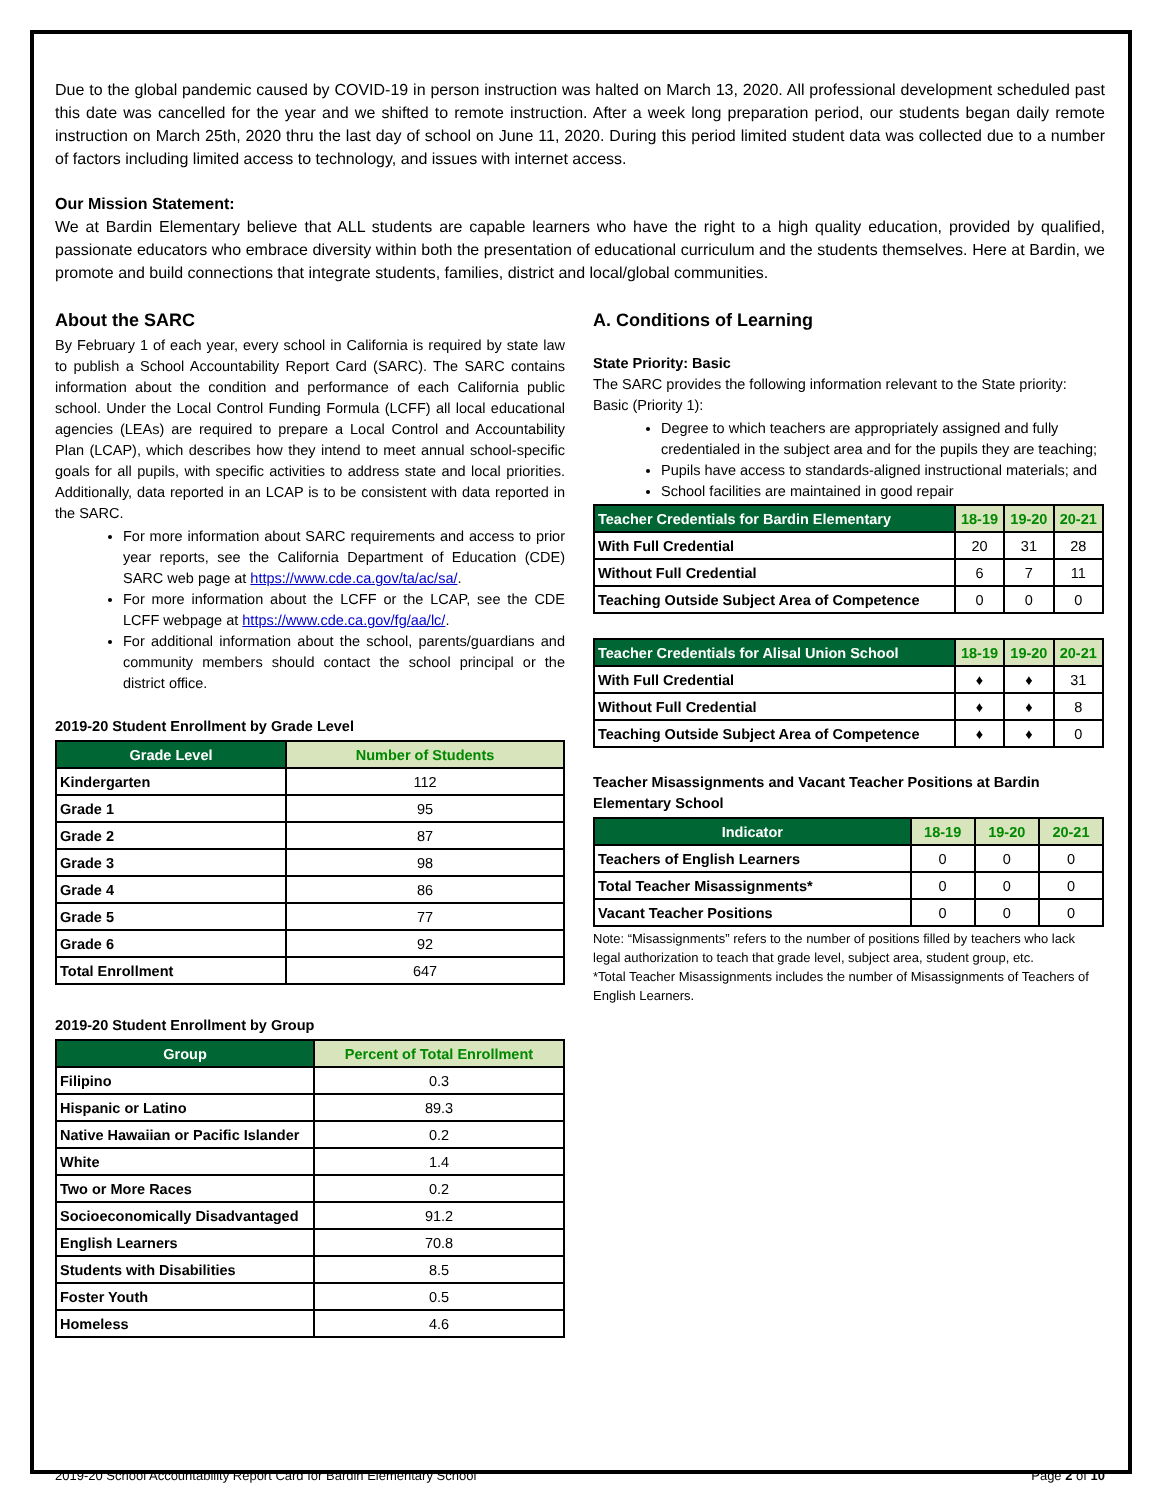Due to the global pandemic caused by COVID-19 in person instruction was halted on March 13, 2020. All professional development scheduled past this date was cancelled for the year and we shifted to remote instruction. After a week long preparation period, our students began daily remote instruction on March 25th, 2020 thru the last day of school on June 11, 2020. During this period limited student data was collected due to a number of factors including limited access to technology, and issues with internet access.
Our Mission Statement:
We at Bardin Elementary believe that ALL students are capable learners who have the right to a high quality education, provided by qualified, passionate educators who embrace diversity within both the presentation of educational curriculum and the students themselves. Here at Bardin, we promote and build connections that integrate students, families, district and local/global communities.
About the SARC
By February 1 of each year, every school in California is required by state law to publish a School Accountability Report Card (SARC). The SARC contains information about the condition and performance of each California public school. Under the Local Control Funding Formula (LCFF) all local educational agencies (LEAs) are required to prepare a Local Control and Accountability Plan (LCAP), which describes how they intend to meet annual school-specific goals for all pupils, with specific activities to address state and local priorities. Additionally, data reported in an LCAP is to be consistent with data reported in the SARC.
For more information about SARC requirements and access to prior year reports, see the California Department of Education (CDE) SARC web page at https://www.cde.ca.gov/ta/ac/sa/.
For more information about the LCFF or the LCAP, see the CDE LCFF webpage at https://www.cde.ca.gov/fg/aa/lc/.
For additional information about the school, parents/guardians and community members should contact the school principal or the district office.
2019-20 Student Enrollment by Grade Level
| Grade Level | Number of Students |
| --- | --- |
| Kindergarten | 112 |
| Grade 1 | 95 |
| Grade 2 | 87 |
| Grade 3 | 98 |
| Grade 4 | 86 |
| Grade 5 | 77 |
| Grade 6 | 92 |
| Total Enrollment | 647 |
2019-20 Student Enrollment by Group
| Group | Percent of Total Enrollment |
| --- | --- |
| Filipino | 0.3 |
| Hispanic or Latino | 89.3 |
| Native Hawaiian or Pacific Islander | 0.2 |
| White | 1.4 |
| Two or More Races | 0.2 |
| Socioeconomically Disadvantaged | 91.2 |
| English Learners | 70.8 |
| Students with Disabilities | 8.5 |
| Foster Youth | 0.5 |
| Homeless | 4.6 |
A. Conditions of Learning
State Priority: Basic
The SARC provides the following information relevant to the State priority: Basic (Priority 1):
Degree to which teachers are appropriately assigned and fully credentialed in the subject area and for the pupils they are teaching;
Pupils have access to standards-aligned instructional materials; and
School facilities are maintained in good repair
| Teacher Credentials for Bardin Elementary | 18-19 | 19-20 | 20-21 |
| --- | --- | --- | --- |
| With Full Credential | 20 | 31 | 28 |
| Without Full Credential | 6 | 7 | 11 |
| Teaching Outside Subject Area of Competence | 0 | 0 | 0 |
| Teacher Credentials for Alisal Union School | 18-19 | 19-20 | 20-21 |
| --- | --- | --- | --- |
| With Full Credential | ♦ | ♦ | 31 |
| Without Full Credential | ♦ | ♦ | 8 |
| Teaching Outside Subject Area of Competence | ♦ | ♦ | 0 |
Teacher Misassignments and Vacant Teacher Positions at Bardin Elementary School
| Indicator | 18-19 | 19-20 | 20-21 |
| --- | --- | --- | --- |
| Teachers of English Learners | 0 | 0 | 0 |
| Total Teacher Misassignments* | 0 | 0 | 0 |
| Vacant Teacher Positions | 0 | 0 | 0 |
Note: “Misassignments” refers to the number of positions filled by teachers who lack legal authorization to teach that grade level, subject area, student group, etc.
*Total Teacher Misassignments includes the number of Misassignments of Teachers of English Learners.
2019-20 School Accountability Report Card for Bardin Elementary School Page 2 of 10